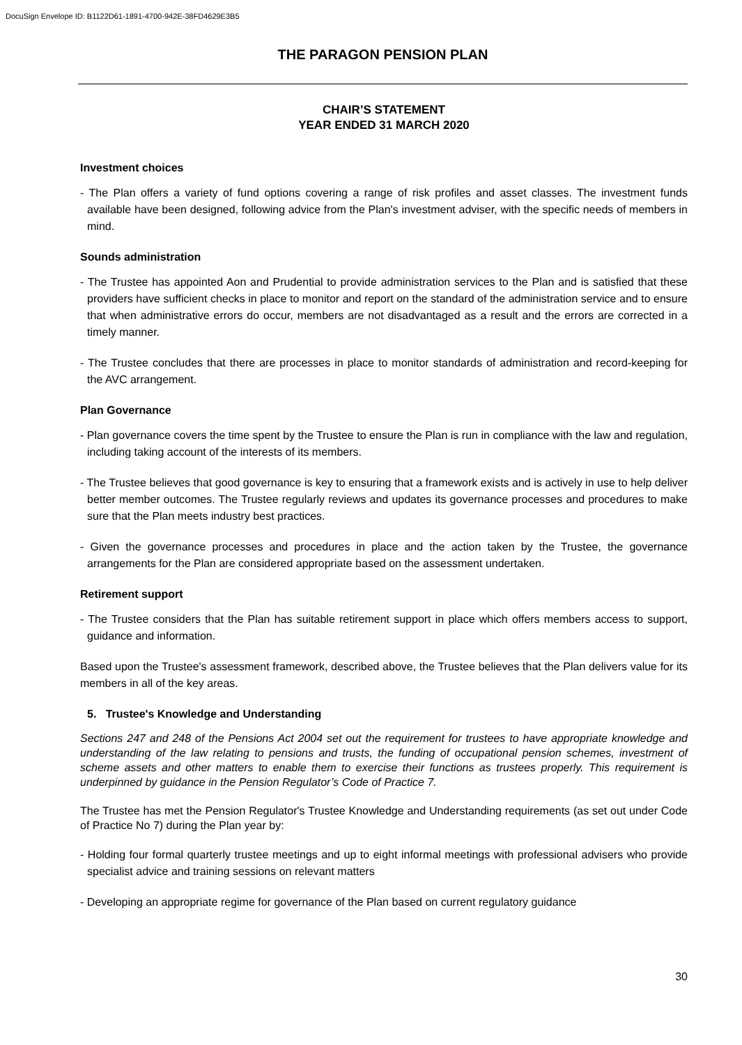DocuSign Envelope ID: B1122D61-1891-4700-942E-38FD4629E3B5
THE PARAGON PENSION PLAN
CHAIR’S STATEMENT
YEAR ENDED 31 MARCH 2020
Investment choices
- The Plan offers a variety of fund options covering a range of risk profiles and asset classes. The investment funds available have been designed, following advice from the Plan's investment adviser, with the specific needs of members in mind.
Sounds administration
- The Trustee has appointed Aon and Prudential to provide administration services to the Plan and is satisfied that these providers have sufficient checks in place to monitor and report on the standard of the administration service and to ensure that when administrative errors do occur, members are not disadvantaged as a result and the errors are corrected in a timely manner.
- The Trustee concludes that there are processes in place to monitor standards of administration and record-keeping for the AVC arrangement.
Plan Governance
- Plan governance covers the time spent by the Trustee to ensure the Plan is run in compliance with the law and regulation, including taking account of the interests of its members.
- The Trustee believes that good governance is key to ensuring that a framework exists and is actively in use to help deliver better member outcomes. The Trustee regularly reviews and updates its governance processes and procedures to make sure that the Plan meets industry best practices.
- Given the governance processes and procedures in place and the action taken by the Trustee, the governance arrangements for the Plan are considered appropriate based on the assessment undertaken.
Retirement support
- The Trustee considers that the Plan has suitable retirement support in place which offers members access to support, guidance and information.
Based upon the Trustee's assessment framework, described above, the Trustee believes that the Plan delivers value for its members in all of the key areas.
5. Trustee's Knowledge and Understanding
Sections 247 and 248 of the Pensions Act 2004 set out the requirement for trustees to have appropriate knowledge and understanding of the law relating to pensions and trusts, the funding of occupational pension schemes, investment of scheme assets and other matters to enable them to exercise their functions as trustees properly. This requirement is underpinned by guidance in the Pension Regulator’s Code of Practice 7.
The Trustee has met the Pension Regulator's Trustee Knowledge and Understanding requirements (as set out under Code of Practice No 7) during the Plan year by:
- Holding four formal quarterly trustee meetings and up to eight informal meetings with professional advisers who provide specialist advice and training sessions on relevant matters
- Developing an appropriate regime for governance of the Plan based on current regulatory guidance
30